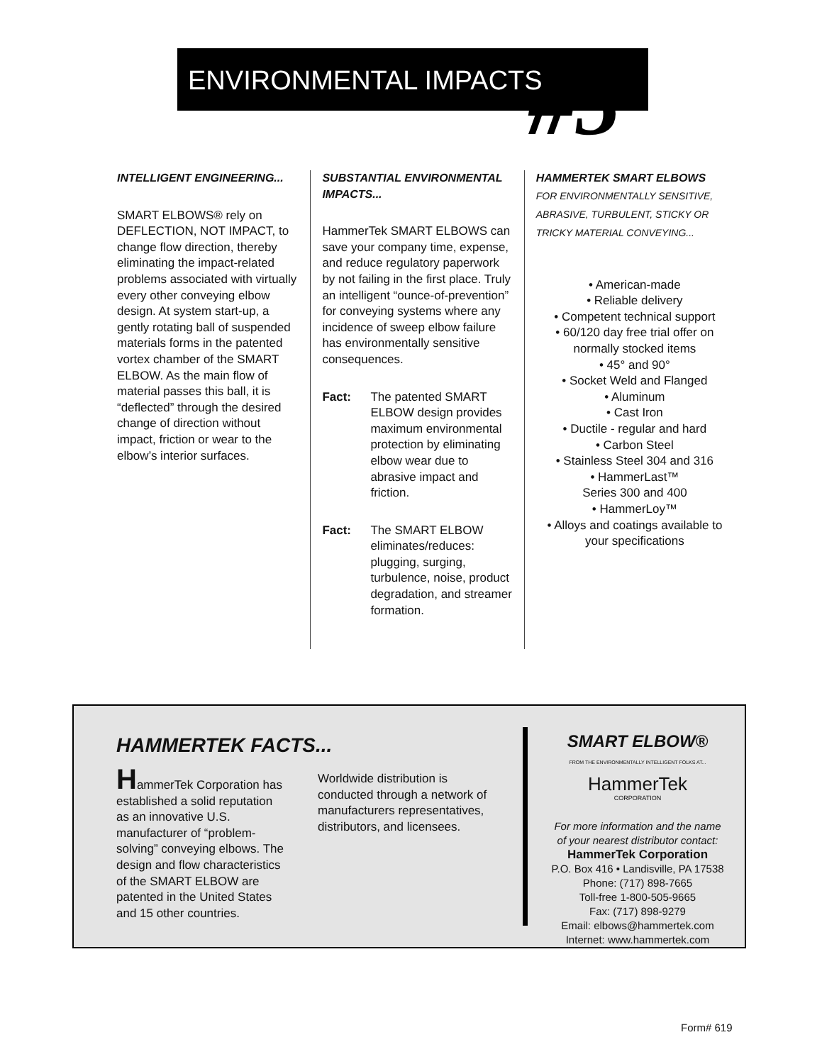ENVIRONMENTAL IMPACTS #5
INTELLIGENT ENGINEERING...
SMART ELBOWS® rely on DEFLECTION, NOT IMPACT, to change flow direction, thereby eliminating the impact-related problems associated with virtually every other conveying elbow design. At system start-up, a gently rotating ball of suspended materials forms in the patented vortex chamber of the SMART ELBOW. As the main flow of material passes this ball, it is “deflected” through the desired change of direction without impact, friction or wear to the elbow’s interior surfaces.
SUBSTANTIAL ENVIRONMENTAL IMPACTS...
HammerTek SMART ELBOWS can save your company time, expense, and reduce regulatory paperwork by not failing in the first place. Truly an intelligent “ounce-of-prevention” for conveying systems where any incidence of sweep elbow failure has environmentally sensitive consequences.
Fact: The patented SMART ELBOW design provides maximum environmental protection by eliminating elbow wear due to abrasive impact and friction.
Fact: The SMART ELBOW eliminates/reduces: plugging, surging, turbulence, noise, product degradation, and streamer formation.
HAMMERTEK SMART ELBOWS
FOR ENVIRONMENTALLY SENSITIVE, ABRASIVE, TURBULENT, STICKY OR TRICKY MATERIAL CONVEYING...
• American-made
• Reliable delivery
• Competent technical support
• 60/120 day free trial offer on normally stocked items
• 45° and 90°
• Socket Weld and Flanged
• Aluminum
• Cast Iron
• Ductile - regular and hard
• Carbon Steel
• Stainless Steel 304 and 316
• HammerLast™
Series 300 and 400
• HammerLoy™
• Alloys and coatings available to your specifications
HAMMERTEK FACTS...
HammerTek Corporation has established a solid reputation as an innovative U.S. manufacturer of “problem-solving” conveying elbows. The design and flow characteristics of the SMART ELBOW are patented in the United States and 15 other countries.
Worldwide distribution is conducted through a network of manufacturers representatives, distributors, and licensees.
SMART ELBOW®
FROM THE ENVIRONMENTALLY INTELLIGENT FOLKS AT...
HammerTek
CORPORATION
For more information and the name
of your nearest distributor contact:
HammerTek Corporation
P.O. Box 416 • Landisville, PA 17538
Phone: (717) 898-7665
Toll-free 1-800-505-9665
Fax: (717) 898-9279
Email: elbows@hammertek.com
Internet: www.hammertek.com
Form# 619